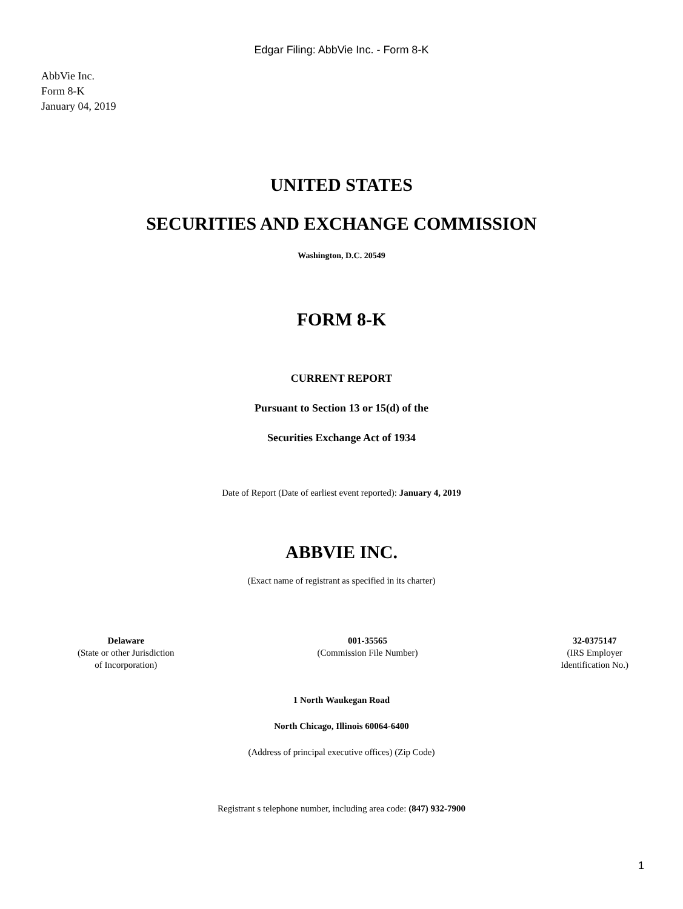Edgar Filing: AbbVie Inc. - Form 8-K
AbbVie Inc.
Form 8-K
January 04, 2019
UNITED STATES
SECURITIES AND EXCHANGE COMMISSION
Washington, D.C. 20549
FORM 8-K
CURRENT REPORT
Pursuant to Section 13 or 15(d) of the
Securities Exchange Act of 1934
Date of Report (Date of earliest event reported): January 4, 2019
ABBVIE INC.
(Exact name of registrant as specified in its charter)
Delaware
(State or other Jurisdiction
of Incorporation)
001-35565
(Commission File Number)
32-0375147
(IRS Employer
Identification No.)
1 North Waukegan Road
North Chicago, Illinois 60064-6400
(Address of principal executive offices) (Zip Code)
Registrant s telephone number, including area code: (847) 932-7900
1